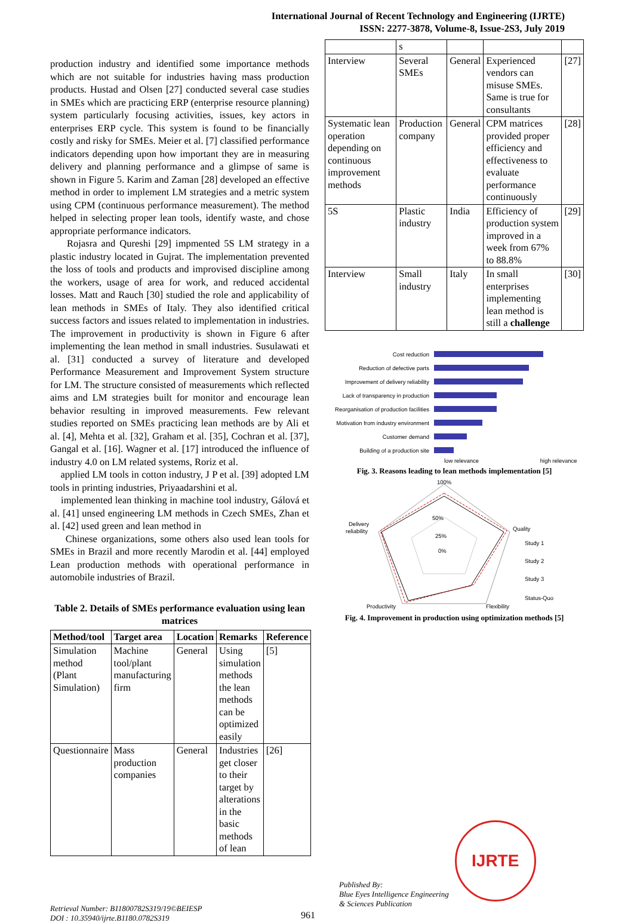International Journal of Recent Technology and Engineering (IJRTE)
ISSN: 2277-3878, Volume-8, Issue-2S3, July 2019
production industry and identified some importance methods which are not suitable for industries having mass production products. Hustad and Olsen [27] conducted several case studies in SMEs which are practicing ERP (enterprise resource planning) system particularly focusing activities, issues, key actors in enterprises ERP cycle. This system is found to be financially costly and risky for SMEs. Meier et al. [7] classified performance indicators depending upon how important they are in measuring delivery and planning performance and a glimpse of same is shown in Figure 5. Karim and Zaman [28] developed an effective method in order to implement LM strategies and a metric system using CPM (continuous performance measurement). The method helped in selecting proper lean tools, identify waste, and chose appropriate performance indicators.
Rojasra and Qureshi [29] impmented 5S LM strategy in a plastic industry located in Gujrat. The implementation prevented the loss of tools and products and improvised discipline among the workers, usage of area for work, and reduced accidental losses. Matt and Rauch [30] studied the role and applicability of lean methods in SMEs of Italy. They also identified critical success factors and issues related to implementation in industries. The improvement in productivity is shown in Figure 6 after implementing the lean method in small industries. Susulawati et al. [31] conducted a survey of literature and developed Performance Measurement and Improvement System structure for LM. The structure consisted of measurements which reflected aims and LM strategies built for monitor and encourage lean behavior resulting in improved measurements. Few relevant studies reported on SMEs practicing lean methods are by Ali et al. [4], Mehta et al. [32], Graham et al. [35], Cochran et al. [37], Gangal et al. [16]. Wagner et al. [17] introduced the influence of industry 4.0 on LM related systems, Roriz et al.
applied LM tools in cotton industry, J P et al. [39] adopted LM tools in printing industries, Priyaadarshini et al.
implemented lean thinking in machine tool industry, Gálová et al. [41] unsed engineering LM methods in Czech SMEs, Zhan et al. [42] used green and lean method in
Chinese organizations, some others also used lean tools for SMEs in Brazil and more recently Marodin et al. [44] employed Lean production methods with operational performance in automobile industries of Brazil.
Table 2. Details of SMEs performance evaluation using lean matrices
| Method/tool | Target area | Location | Remarks | Reference |
| --- | --- | --- | --- | --- |
| Simulation method (Plant Simulation) | Machine tool/plant manufacturing firm | General | Using simulation methods the lean methods can be optimized easily | [5] |
| Questionnaire | Mass production companies | General | Industries get closer to their target by alterations in the basic methods of lean | [26] |
| | s | | | |
| Interview | Several SMEs | General | Experienced vendors can misuse SMEs. Same is true for consultants | [27] |
| Systematic lean operation depending on continuous improvement methods | Production company | General | CPM matrices provided proper efficiency and effectiveness to evaluate performance continuously | [28] |
| 5S | Plastic industry | India | Efficiency of production system improved in a week from 67% to 88.8% | [29] |
| Interview | Small industry | Italy | In small enterprises implementing lean method is still a challenge | [30] |
Cost reduction
Reduction of defective parts
Improvement of delivery reliability
Lack of transparency in production
Reorganisation of production facilities
Motivation from industry environment
Customer demand
Building of a production site
low relevance high relevance
Fig. 3. Reasons leading to lean methods implementation [5]
100%
50%
25%
0%
Delivery
reliability
Quality
Productivity
Flexibility
Study 1
Study 2
Study 3
Status-Quo
Fig. 4. Improvement in production using optimization methods [5]
Retrieval Number: B11800782S319/19©BEIESP
DOI : 10.35940/ijrte.B1180.0782S319
961
Published By:
Blue Eyes Intelligence Engineering
& Sciences Publication
IJRTE